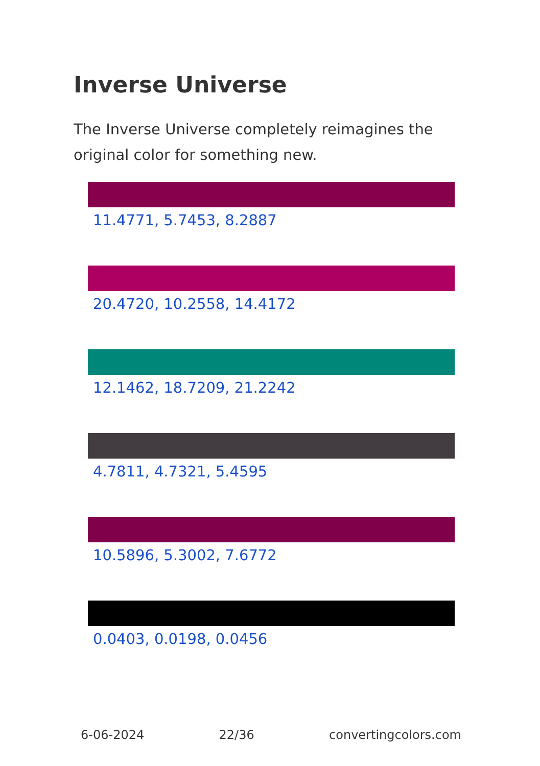Inverse Universe
The Inverse Universe completely reimagines the original color for something new.
11.4771, 5.7453, 8.2887
20.4720, 10.2558, 14.4172
12.1462, 18.7209, 21.2242
4.7811, 4.7321, 5.4595
10.5896, 5.3002, 7.6772
0.0403, 0.0198, 0.0456
6-06-2024 22/36 convertingcolors.com